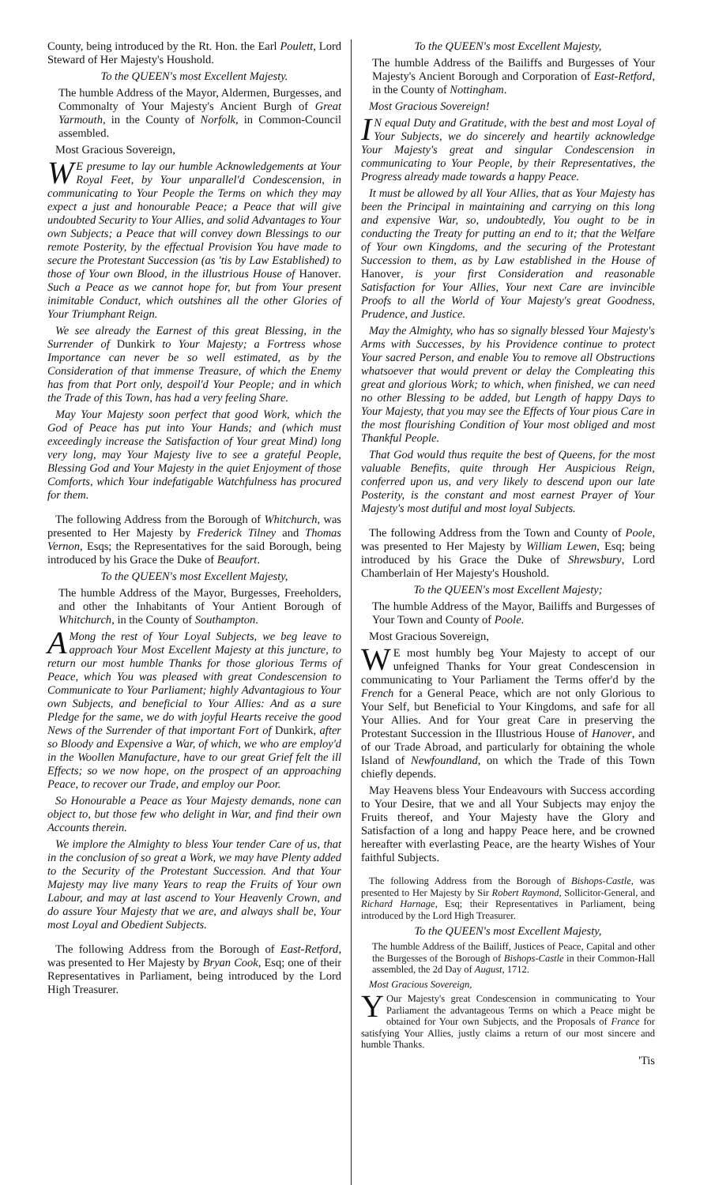County, being introduced by the Rt. Hon. the Earl Poulett, Lord Steward of Her Majesty's Houshold.
To the QUEEN's most Excellent Majesty.
The humble Address of the Mayor, Aldermen, Burgesses, and Commonalty of Your Majesty's Ancient Burgh of Great Yarmouth, in the County of Norfolk, in Common-Council assembled.
Most Gracious Sovereign,
WE presume to lay our humble Acknowledgements at Your Royal Feet, by Your unparallel'd Condescension, in communicating to Your People the Terms on which they may expect a just and honourable Peace; a Peace that will give undoubted Security to Your Allies, and solid Advantages to Your own Subjects; a Peace that will convey down Blessings to our remote Posterity, by the effectual Provision You have made to secure the Protestant Succession (as 'tis by Law Established) to those of Your own Blood, in the illustrious House of Hanover. Such a Peace as we cannot hope for, but from Your present inimitable Conduct, which outshines all the other Glories of Your Triumphant Reign.
We see already the Earnest of this great Blessing, in the Surrender of Dunkirk to Your Majesty; a Fortress whose Importance can never be so well estimated, as by the Consideration of that immense Treasure, of which the Enemy has from that Port only, despoil'd Your People; and in which the Trade of this Town, has had a very feeling Share.
May Your Majesty soon perfect that good Work, which the God of Peace has put into Your Hands; and (which must exceedingly increase the Satisfaction of Your great Mind) long very long, may Your Majesty live to see a grateful People, Blessing God and Your Majesty in the quiet Enjoyment of those Comforts, which Your indefatigable Watchfulness has procured for them.
The following Address from the Borough of Whitchurch, was presented to Her Majesty by Frederick Tilney and Thomas Vernon, Esqs; the Representatives for the said Borough, being introduced by his Grace the Duke of Beaufort.
To the QUEEN's most Excellent Majesty,
The humble Address of the Mayor, Burgesses, Freeholders, and other the Inhabitants of Your Antient Borough of Whitchurch, in the County of Southampton.
AMong the rest of Your Loyal Subjects, we beg leave to approach Your Most Excellent Majesty at this juncture, to return our most humble Thanks for those glorious Terms of Peace, which You was pleased with great Condescension to Communicate to Your Parliament; highly Advantagious to Your own Subjects, and beneficial to Your Allies: And as a sure Pledge for the same, we do with joyful Hearts receive the good News of the Surrender of that important Fort of Dunkirk, after so Bloody and Expensive a War, of which, we who are employ'd in the Woollen Manufacture, have to our great Grief felt the ill Effects; so we now hope, on the prospect of an approaching Peace, to recover our Trade, and employ our Poor.
So Honourable a Peace as Your Majesty demands, none can object to, but those few who delight in War, and find their own Accounts therein.
We implore the Almighty to bless Your tender Care of us, that in the conclusion of so great a Work, we may have Plenty added to the Security of the Protestant Succession. And that Your Majesty may live many Years to reap the Fruits of Your own Labour, and may at last ascend to Your Heavenly Crown, and do assure Your Majesty that we are, and always shall be, Your most Loyal and Obedient Subjects.
The following Address from the Borough of East-Retford, was presented to Her Majesty by Bryan Cook, Esq; one of their Representatives in Parliament, being introduced by the Lord High Treasurer.
To the QUEEN's most Excellent Majesty,
The humble Address of the Bailiffs and Burgesses of Your Majesty's Ancient Borough and Corporation of East-Retford, in the County of Nottingham.
Most Gracious Sovereign!
IN equal Duty and Gratitude, with the best and most Loyal of Your Subjects, we do sincerely and heartily acknowledge Your Majesty's great and singular Condescension in communicating to Your People, by their Representatives, the Progress already made towards a happy Peace.
It must be allowed by all Your Allies, that as Your Majesty has been the Principal in maintaining and carrying on this long and expensive War, so, undoubtedly, You ought to be in conducting the Treaty for putting an end to it; that the Welfare of Your own Kingdoms, and the securing of the Protestant Succession to them, as by Law established in the House of Hanover, is your first Consideration and reasonable Satisfaction for Your Allies, Your next Care are invincible Proofs to all the World of Your Majesty's great Goodness, Prudence, and Justice.
May the Almighty, who has so signally blessed Your Majesty's Arms with Successes, by his Providence continue to protect Your sacred Person, and enable You to remove all Obstructions whatsoever that would prevent or delay the Compleating this great and glorious Work; to which, when finished, we can need no other Blessing to be added, but Length of happy Days to Your Majesty, that you may see the Effects of Your pious Care in the most flourishing Condition of Your most obliged and most Thankful People.
That God would thus requite the best of Queens, for the most valuable Benefits, quite through Her Auspicious Reign, conferred upon us, and very likely to descend upon our late Posterity, is the constant and most earnest Prayer of Your Majesty's most dutiful and most loyal Subjects.
The following Address from the Town and County of Poole, was presented to Her Majesty by William Lewen, Esq; being introduced by his Grace the Duke of Shrewsbury, Lord Chamberlain of Her Majesty's Houshold.
To the QUEEN's most Excellent Majesty;
The humble Address of the Mayor, Bailiffs and Burgesses of Your Town and County of Poole.
Most Gracious Sovereign,
WE most humbly beg Your Majesty to accept of our unfeigned Thanks for Your great Condescension in communicating to Your Parliament the Terms offer'd by the French for a General Peace, which are not only Glorious to Your Self, but Beneficial to Your Kingdoms, and safe for all Your Allies. And for Your great Care in preserving the Protestant Succession in the Illustrious House of Hanover, and of our Trade Abroad, and particularly for obtaining the whole Island of Newfoundland, on which the Trade of this Town chiefly depends.
May Heavens bless Your Endeavours with Success according to Your Desire, that we and all Your Subjects may enjoy the Fruits thereof, and Your Majesty have the Glory and Satisfaction of a long and happy Peace here, and be crowned hereafter with everlasting Peace, are the hearty Wishes of Your faithful Subjects.
The following Address from the Borough of Bishops-Castle, was presented to Her Majesty by Sir Robert Raymond, Sollicitor-General, and Richard Harnage, Esq; their Representatives in Parliament, being introduced by the Lord High Treasurer.
To the QUEEN's most Excellent Majesty,
The humble Address of the Bailiff, Justices of Peace, Capital and other the Burgesses of the Borough of Bishops-Castle in their Common-Hall assembled, the 2d Day of August, 1712.
Most Gracious Sovereign,
YOur Majesty's great Condescension in communicating to Your Parliament the advantageous Terms on which a Peace might be obtained for Your own Subjects, and the Proposals of France for satisfying Your Allies, justly claims a return of our most sincere and humble Thanks.
'Tis